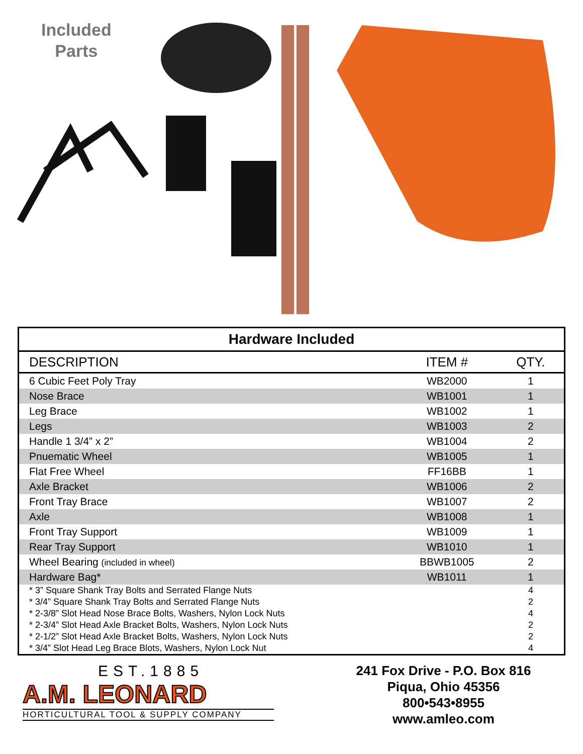Included
Parts
| Hardware Included | | |
| --- | --- | --- |
| DESCRIPTION | ITEM # | QTY. |
| 6 Cubic Feet Poly Tray | WB2000 | 1 |
| Nose Brace | WB1001 | 1 |
| Leg Brace | WB1002 | 1 |
| Legs | WB1003 | 2 |
| Handle 1 3/4” x 2” | WB1004 | 2 |
| Pnuematic Wheel | WB1005 | 1 |
| Flat Free Wheel | FF16BB | 1 |
| Axle Bracket | WB1006 | 2 |
| Front Tray Brace | WB1007 | 2 |
| Axle | WB1008 | 1 |
| Front Tray Support | WB1009 | 1 |
| Rear Tray Support | WB1010 | 1 |
| Wheel Bearing (included in wheel) | BBWB1005 | 2 |
| Hardware Bag* | WB1011 | 1 |
| * 3” Square Shank Tray Bolts and Serrated Flange Nuts | | 4 |
| * 3/4” Square Shank Tray Bolts and Serrated Flange Nuts | | 2 |
| * 2-3/8” Slot Head Nose Brace Bolts, Washers, Nylon Lock Nuts | | 4 |
| * 2-3/4” Slot Head Axle Bracket Bolts, Washers, Nylon Lock Nuts | | 2 |
| * 2-1/2” Slot Head Axle Bracket Bolts, Washers, Nylon Lock Nuts | | 2 |
| * 3/4” Slot Head Leg Brace Blots, Washers, Nylon Lock Nut | | 4 |
EST.1885
A.M. LEONARD
HORTICULTURAL TOOL & SUPPLY COMPANY
241 Fox Drive - P.O. Box 816
Piqua, Ohio 45356
800•543•8955
www.amleo.com